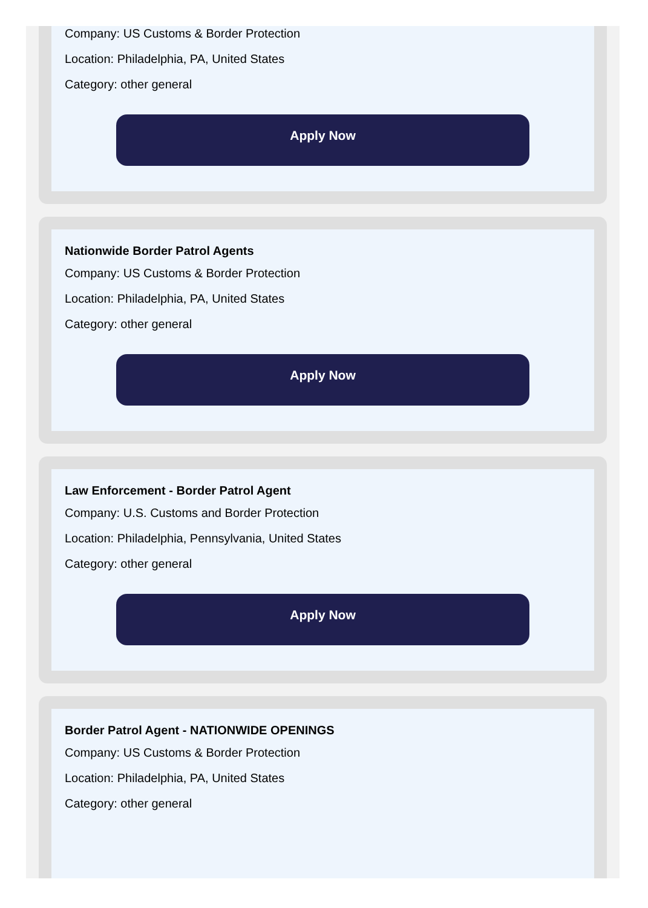Company: US Customs & Border Protection
Location: Philadelphia, PA, United States
Category: other general
Apply Now
Nationwide Border Patrol Agents
Company: US Customs & Border Protection
Location: Philadelphia, PA, United States
Category: other general
Apply Now
Law Enforcement - Border Patrol Agent
Company: U.S. Customs and Border Protection
Location: Philadelphia, Pennsylvania, United States
Category: other general
Apply Now
Border Patrol Agent - NATIONWIDE OPENINGS
Company: US Customs & Border Protection
Location: Philadelphia, PA, United States
Category: other general